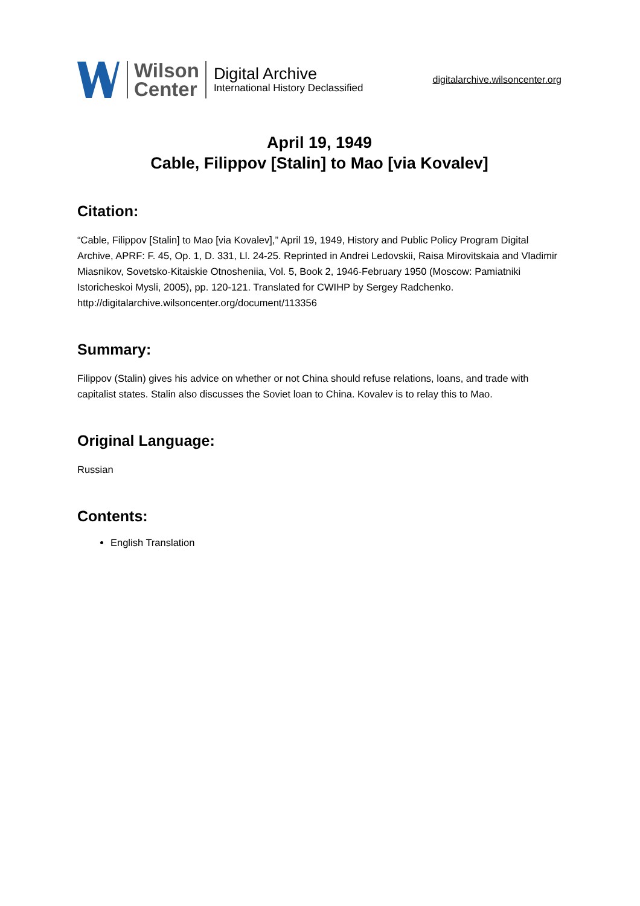Wilson
Center
Digital Archive
International History Declassified
digitalarchive.wilsoncenter.org
April 19, 1949
Cable, Filippov [Stalin] to Mao [via Kovalev]
Citation:
“Cable, Filippov [Stalin] to Mao [via Kovalev],” April 19, 1949, History and Public Policy Program Digital Archive, APRF: F. 45, Op. 1, D. 331, Ll. 24-25. Reprinted in Andrei Ledovskii, Raisa Mirovitskaia and Vladimir Miasnikov, Sovetsko-Kitaiskie Otnosheniia, Vol. 5, Book 2, 1946-February 1950 (Moscow: Pamiatniki Istoricheskoi Mysli, 2005), pp. 120-121. Translated for CWIHP by Sergey Radchenko.
http://digitalarchive.wilsoncenter.org/document/113356
Summary:
Filippov (Stalin) gives his advice on whether or not China should refuse relations, loans, and trade with capitalist states. Stalin also discusses the Soviet loan to China. Kovalev is to relay this to Mao.
Original Language:
Russian
Contents:
English Translation